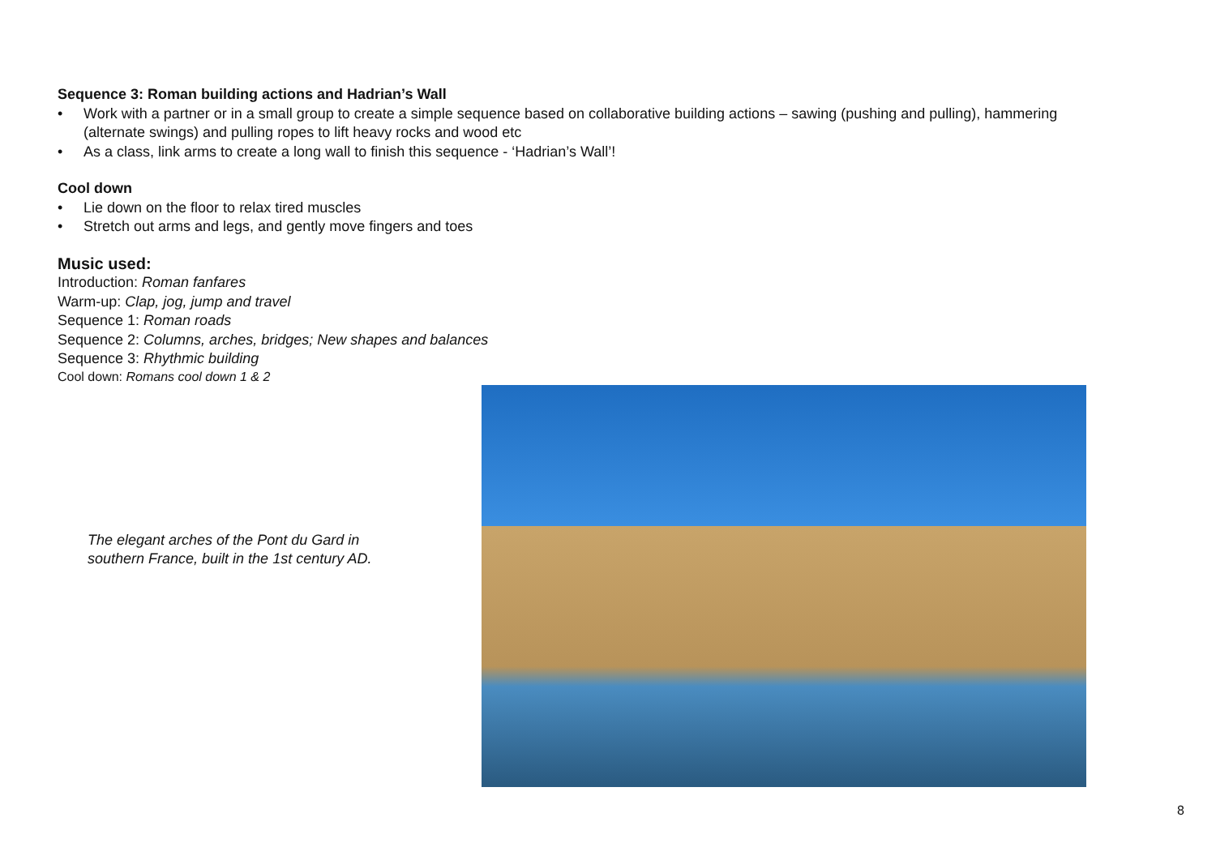Sequence 3: Roman building actions and Hadrian’s Wall
• Work with a partner or in a small group to create a simple sequence based on collaborative building actions – sawing (pushing and pulling), hammering (alternate swings) and pulling ropes to lift heavy rocks and wood etc
• As a class, link arms to create a long wall to finish this sequence - ‘Hadrian’s Wall’!
Cool down
• Lie down on the floor to relax tired muscles
• Stretch out arms and legs, and gently move fingers and toes
Music used:
Introduction: Roman fanfares
Warm-up: Clap, jog, jump and travel
Sequence 1: Roman roads
Sequence 2: Columns, arches, bridges; New shapes and balances
Sequence 3: Rhythmic building
Cool down: Romans cool down 1 & 2
The elegant arches of the Pont du Gard in southern France, built in the 1st century AD.
8